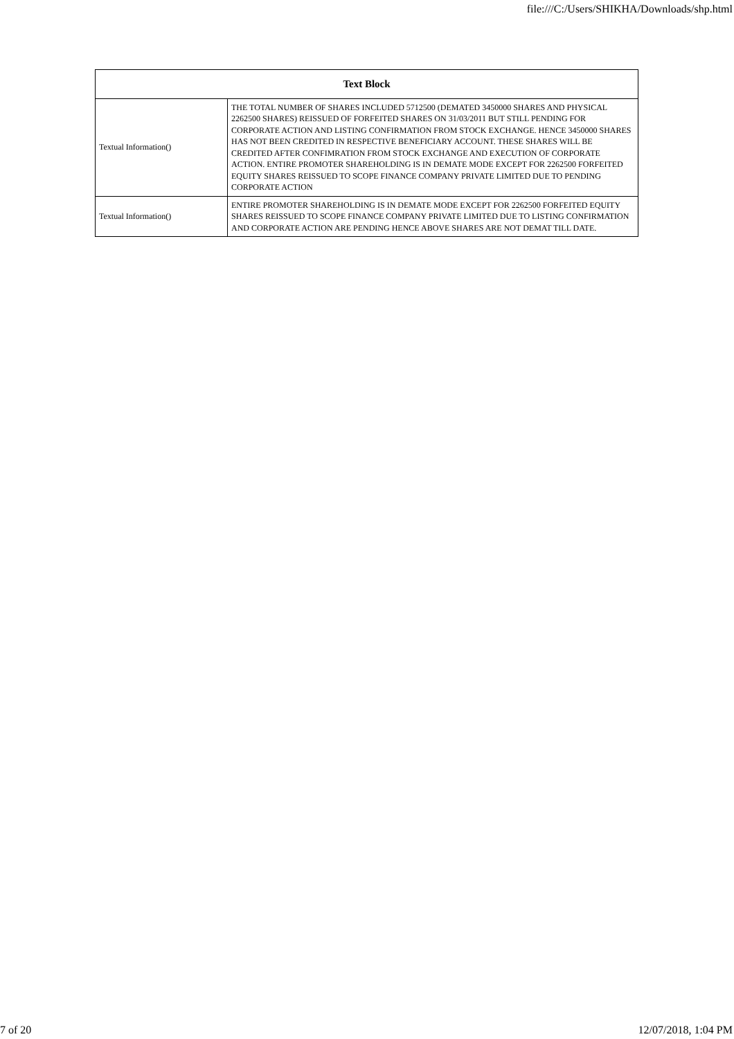file:///C:/Users/SHIKHA/Downloads/shp.html
| Text Block | |
| --- | --- |
| Textual Information() | THE TOTAL NUMBER OF SHARES INCLUDED 5712500 (DEMATED 3450000 SHARES AND PHYSICAL 2262500 SHARES) REISSUED OF FORFEITED SHARES ON 31/03/2011 BUT STILL PENDING FOR CORPORATE ACTION AND LISTING CONFIRMATION FROM STOCK EXCHANGE. HENCE 3450000 SHARES HAS NOT BEEN CREDITED IN RESPECTIVE BENEFICIARY ACCOUNT. THESE SHARES WILL BE CREDITED AFTER CONFIMRATION FROM STOCK EXCHANGE AND EXECUTION OF CORPORATE ACTION. ENTIRE PROMOTER SHAREHOLDING IS IN DEMATE MODE EXCEPT FOR 2262500 FORFEITED EQUITY SHARES REISSUED TO SCOPE FINANCE COMPANY PRIVATE LIMITED DUE TO PENDING CORPORATE ACTION |
| Textual Information() | ENTIRE PROMOTER SHAREHOLDING IS IN DEMATE MODE EXCEPT FOR 2262500 FORFEITED EQUITY SHARES REISSUED TO SCOPE FINANCE COMPANY PRIVATE LIMITED DUE TO LISTING CONFIRMATION AND CORPORATE ACTION ARE PENDING HENCE ABOVE SHARES ARE NOT DEMAT TILL DATE. |
7 of 20 12/07/2018, 1:04 PM